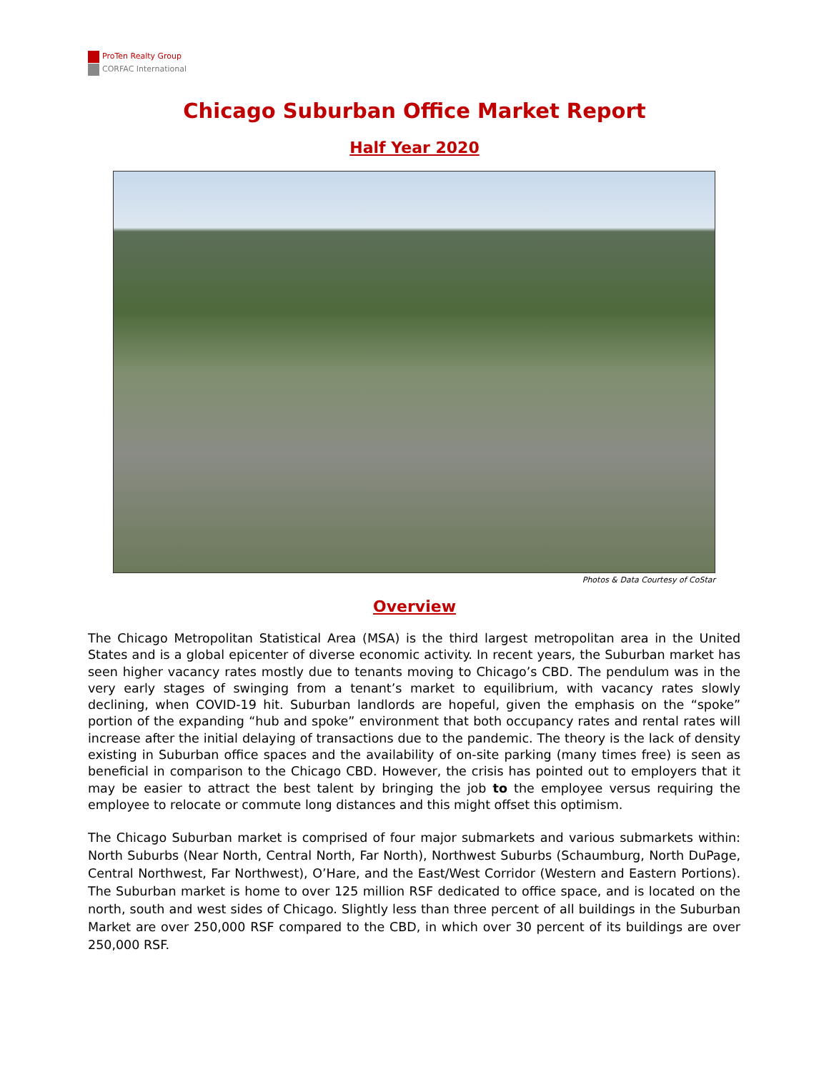ProTen Realty Group
CORFAC International
Chicago Suburban Office Market Report
Half Year 2020
Photos & Data Courtesy of CoStar
Overview
The Chicago Metropolitan Statistical Area (MSA) is the third largest metropolitan area in the United States and is a global epicenter of diverse economic activity. In recent years, the Suburban market has seen higher vacancy rates mostly due to tenants moving to Chicago’s CBD. The pendulum was in the very early stages of swinging from a tenant’s market to equilibrium, with vacancy rates slowly declining, when COVID-19 hit. Suburban landlords are hopeful, given the emphasis on the “spoke” portion of the expanding “hub and spoke” environment that both occupancy rates and rental rates will increase after the initial delaying of transactions due to the pandemic. The theory is the lack of density existing in Suburban office spaces and the availability of on-site parking (many times free) is seen as beneficial in comparison to the Chicago CBD. However, the crisis has pointed out to employers that it may be easier to attract the best talent by bringing the job to the employee versus requiring the employee to relocate or commute long distances and this might offset this optimism.
The Chicago Suburban market is comprised of four major submarkets and various submarkets within: North Suburbs (Near North, Central North, Far North), Northwest Suburbs (Schaumburg, North DuPage, Central Northwest, Far Northwest), O’Hare, and the East/West Corridor (Western and Eastern Portions). The Suburban market is home to over 125 million RSF dedicated to office space, and is located on the north, south and west sides of Chicago. Slightly less than three percent of all buildings in the Suburban Market are over 250,000 RSF compared to the CBD, in which over 30 percent of its buildings are over 250,000 RSF.